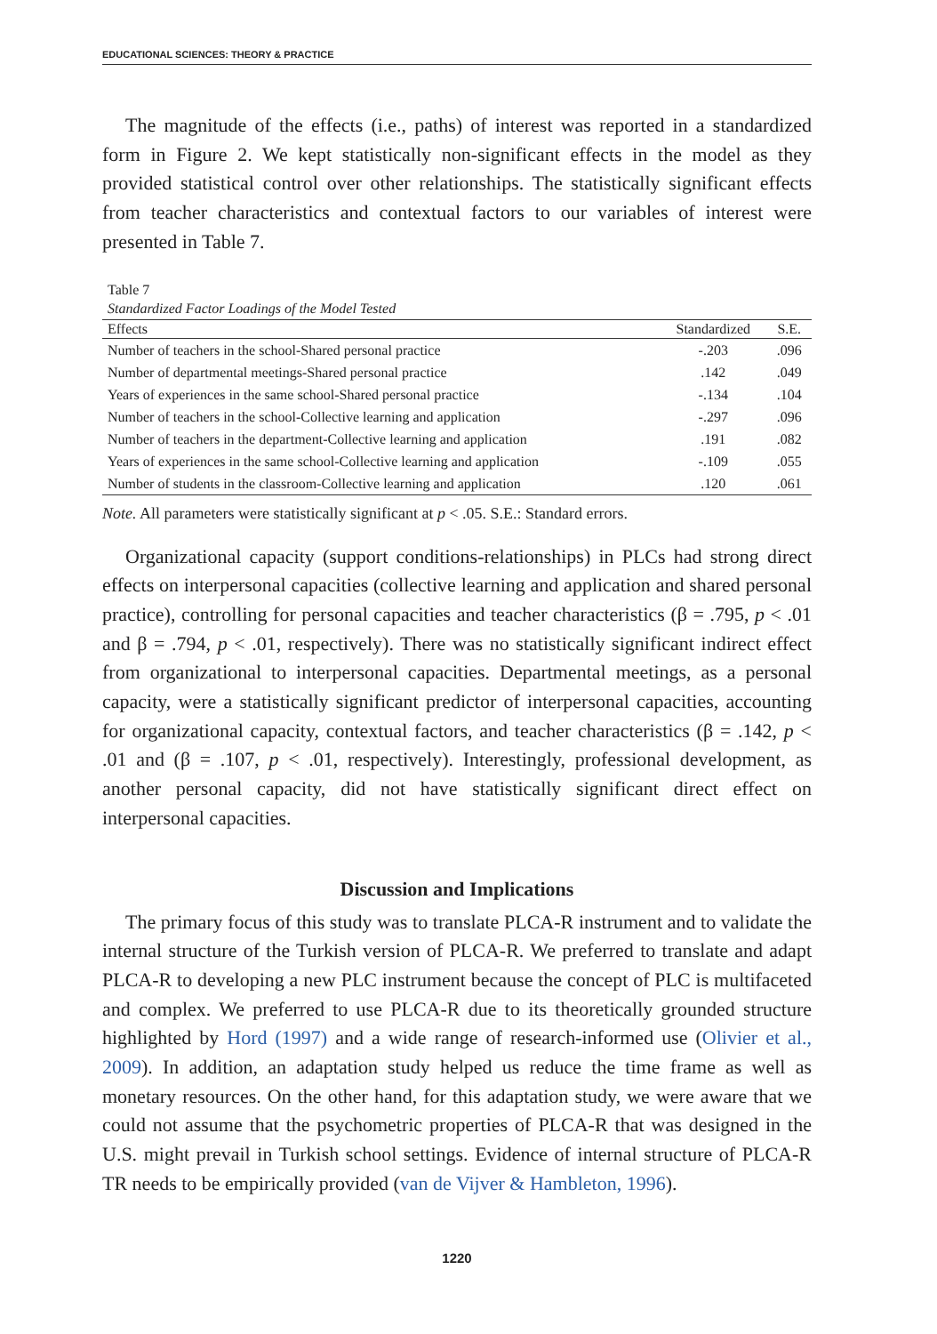EDUCATIONAL SCIENCES: THEORY & PRACTICE
The magnitude of the effects (i.e., paths) of interest was reported in a standardized form in Figure 2. We kept statistically non-significant effects in the model as they provided statistical control over other relationships. The statistically significant effects from teacher characteristics and contextual factors to our variables of interest were presented in Table 7.
Table 7
Standardized Factor Loadings of the Model Tested
| Effects | Standardized | S.E. |
| --- | --- | --- |
| Number of teachers in the school-Shared personal practice | -.203 | .096 |
| Number of departmental meetings-Shared personal practice | .142 | .049 |
| Years of experiences in the same school-Shared personal practice | -.134 | .104 |
| Number of teachers in the school-Collective learning and application | -.297 | .096 |
| Number of teachers in the department-Collective learning and application | .191 | .082 |
| Years of experiences in the same school-Collective learning and application | -.109 | .055 |
| Number of students in the classroom-Collective learning and application | .120 | .061 |
Note. All parameters were statistically significant at p < .05. S.E.: Standard errors.
Organizational capacity (support conditions-relationships) in PLCs had strong direct effects on interpersonal capacities (collective learning and application and shared personal practice), controlling for personal capacities and teacher characteristics (β = .795, p < .01 and β = .794, p < .01, respectively). There was no statistically significant indirect effect from organizational to interpersonal capacities. Departmental meetings, as a personal capacity, were a statistically significant predictor of interpersonal capacities, accounting for organizational capacity, contextual factors, and teacher characteristics (β = .142, p < .01 and (β = .107, p < .01, respectively). Interestingly, professional development, as another personal capacity, did not have statistically significant direct effect on interpersonal capacities.
Discussion and Implications
The primary focus of this study was to translate PLCA-R instrument and to validate the internal structure of the Turkish version of PLCA-R. We preferred to translate and adapt PLCA-R to developing a new PLC instrument because the concept of PLC is multifaceted and complex. We preferred to use PLCA-R due to its theoretically grounded structure highlighted by Hord (1997) and a wide range of research-informed use (Olivier et al., 2009). In addition, an adaptation study helped us reduce the time frame as well as monetary resources. On the other hand, for this adaptation study, we were aware that we could not assume that the psychometric properties of PLCA-R that was designed in the U.S. might prevail in Turkish school settings. Evidence of internal structure of PLCA-R TR needs to be empirically provided (van de Vijver & Hambleton, 1996).
1220